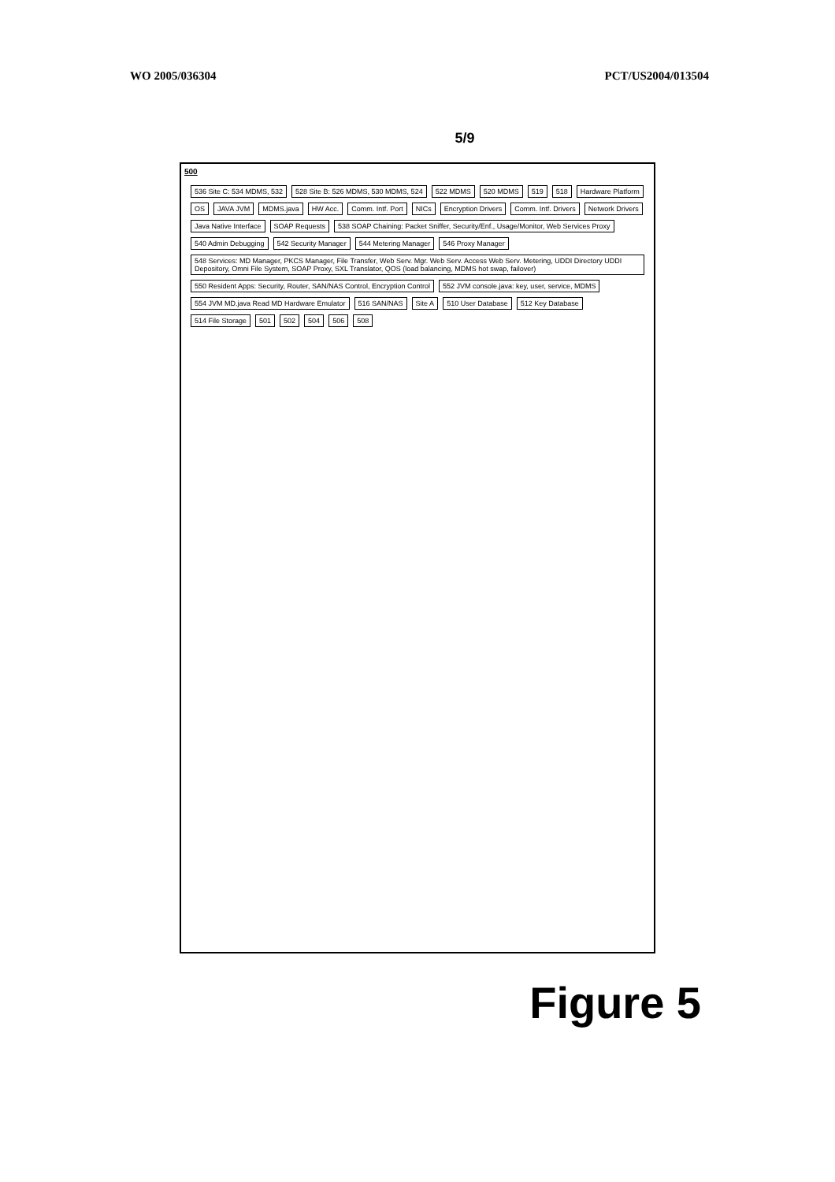WO 2005/036304 PCT/US2004/013504
5/9
500
536 Site C: 534 MDMS, 532 528 Site B: 526 MDMS, 530 MDMS, 524 522 MDMS 520 MDMS 519 518 Hardware Platform OS JAVA JVM MDMS.java HW Acc. Comm. Intf. Port NICs Encryption Drivers Comm. Intf. Drivers Network Drivers Java Native Interface SOAP Requests 538 SOAP Chaining: Packet Sniffer, Security/Enf., Usage/Monitor, Web Services Proxy 540 Admin Debugging 542 Security Manager 544 Metering Manager 546 Proxy Manager 548 Services: MD Manager, PKCS Manager, File Transfer, Web Serv. Mgr. Web Serv. Access Web Serv. Metering, UDDI Directory UDDI Depository, Omni File System, SOAP Proxy, SXL Translator, QOS (load balancing, MDMS hot swap, failover) 550 Resident Apps: Security, Router, SAN/NAS Control, Encryption Control 552 JVM console.java: key, user, service, MDMS 554 JVM MD.java Read MD Hardware Emulator 516 SAN/NAS Site A 510 User Database 512 Key Database 514 File Storage 501 502 504 506 508
Figure 5